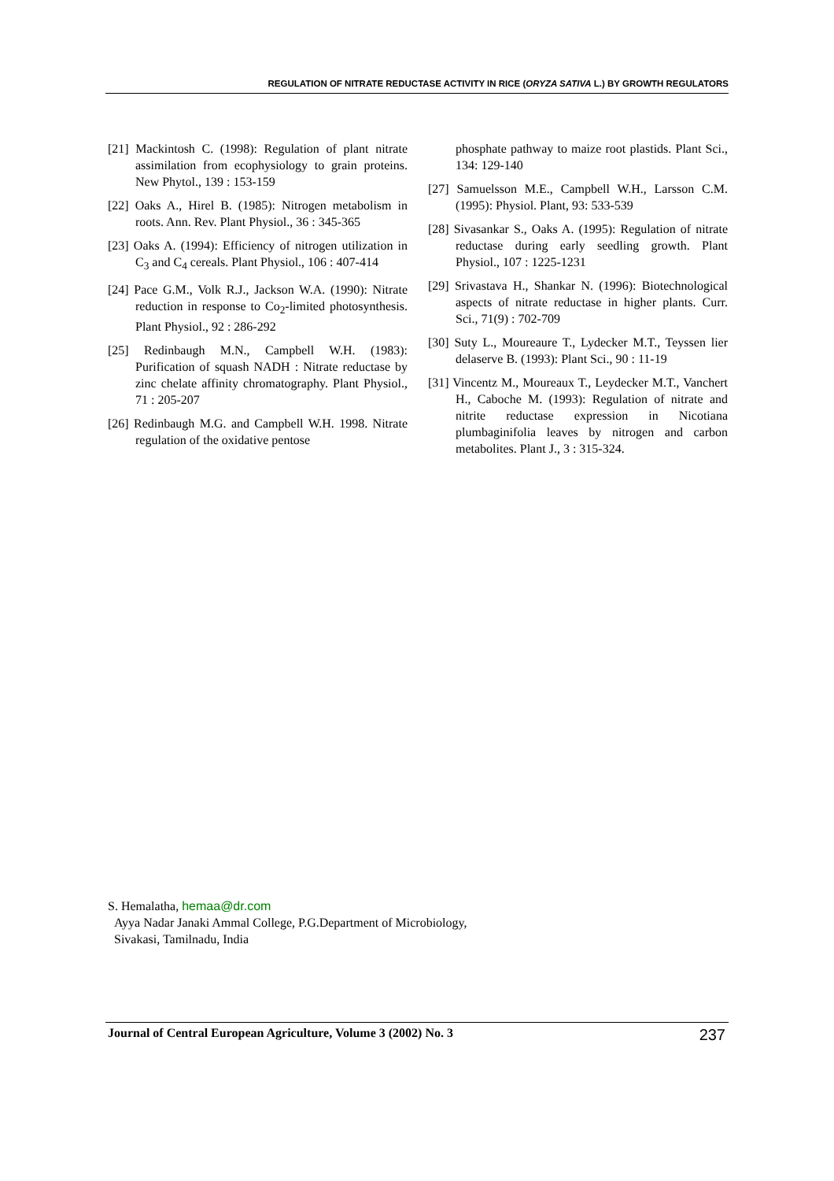REGULATION OF NITRATE REDUCTASE ACTIVITY IN RICE (ORYZA SATIVA L.) BY GROWTH REGULATORS
[21] Mackintosh C. (1998): Regulation of plant nitrate assimilation from ecophysiology to grain proteins. New Phytol., 139 : 153-159
[22] Oaks A., Hirel B. (1985): Nitrogen metabolism in roots. Ann. Rev. Plant Physiol., 36 : 345-365
[23] Oaks A. (1994): Efficiency of nitrogen utilization in C<sub>3</sub> and C<sub>4</sub> cereals. Plant Physiol., 106 : 407-414
[24] Pace G.M., Volk R.J., Jackson W.A. (1990): Nitrate reduction in response to Co<sub>2</sub>-limited photosynthesis. Plant Physiol., 92 : 286-292
[25] Redinbaugh M.N., Campbell W.H. (1983): Purification of squash NADH : Nitrate reductase by zinc chelate affinity chromatography. Plant Physiol., 71 : 205-207
[26] Redinbaugh M.G. and Campbell W.H. 1998. Nitrate regulation of the oxidative pentose
phosphate pathway to maize root plastids. Plant Sci., 134: 129-140
[27] Samuelsson M.E., Campbell W.H., Larsson C.M. (1995): Physiol. Plant, 93: 533-539
[28] Sivasankar S., Oaks A. (1995): Regulation of nitrate reductase during early seedling growth. Plant Physiol., 107 : 1225-1231
[29] Srivastava H., Shankar N. (1996): Biotechnological aspects of nitrate reductase in higher plants. Curr. Sci., 71(9) : 702-709
[30] Suty L., Moureaure T., Lydecker M.T., Teyssen lier delaserve B. (1993): Plant Sci., 90 : 11-19
[31] Vincentz M., Moureaux T., Leydecker M.T., Vanchert H., Caboche M. (1993): Regulation of nitrate and nitrite reductase expression in Nicotiana plumbaginifolia leaves by nitrogen and carbon metabolites. Plant J., 3 : 315-324.
S. Hemalatha, hemaa@dr.com
Ayya Nadar Janaki Ammal College, P.G.Department of Microbiology,
Sivakasi, Tamilnadu, India
Journal of Central European Agriculture, Volume 3 (2002) No. 3 237